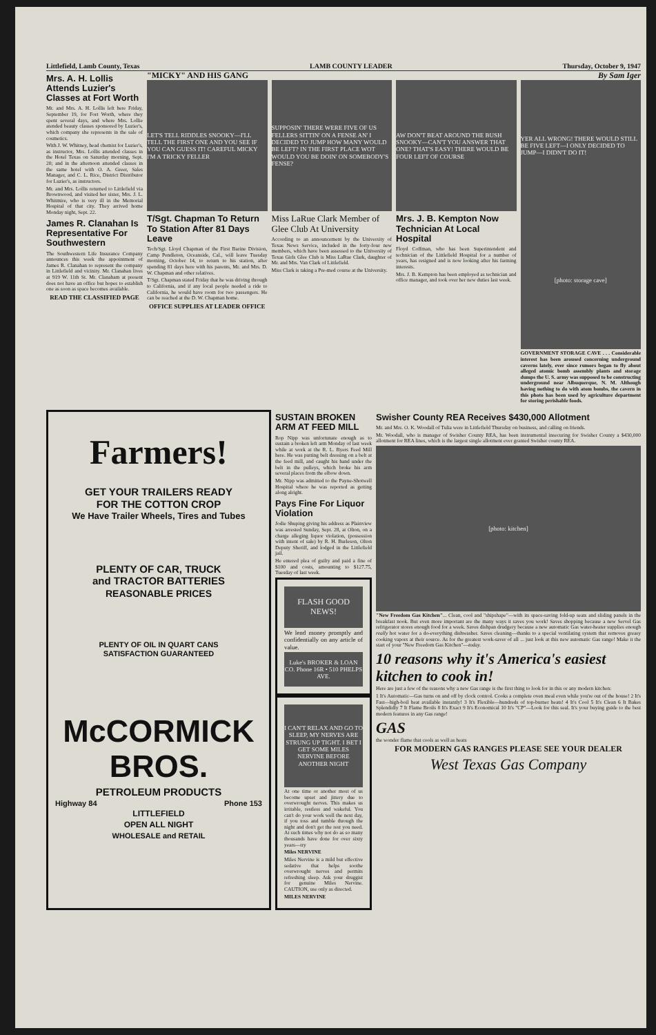Littlefield, Lamb County, Texas LAMB COUNTY LEADER Thursday, October 9, 1947
Mrs. A. H. Lollis Attends Luzier's Classes at Fort Worth
Mr. and Mrs. A. H. Lollis left here Friday, September 19, for Fort Worth, where they spent several days, and where Mrs. Lollie atended beauty classes sponsored by Luzier's, which company she represents in the sale of cosmetics.
With J. W. Whitney, head chemist for Luzier's, as instructor, Mrs. Lollis attended classes in the Hotel Texas on Saturday morning, Sept. 20; and in the afternoon attended classes in the same hotel with O. A. Greer, Sales Manager, and C. L. Rice, District Distributor for Luzier's, as instructors.
Mr. and Mrs. Lollis returned to Littlefield via Brownwood, and visited her sister, Mrs. J. L. Whitmire, who is very ill in the Memorial Hospital of that city. They arrived home Monday night, Sept. 22.
James R. Clanahan Is Representative For Southwestern
The Southwestern Life Insurance Company announces this week the appointment of James R. Clanahan to represent the company in Littlefield and vicinity. Mr. Clanahan lives at 919 W. 11th St. Mr. Clanaham at present does not have an office but hopes to establish one as soon as space becomes available.
READ THE CLASSIFIED PAGE
"MICKY" AND HIS GANG By Sam Iger
LET'S TELL RIDDLES SNOOKY—I'LL TELL THE FIRST ONE AND YOU SEE IF YOU CAN GUESS IT! CAREFUL MICKY I'M A TRICKY FELLER
SUPPOSIN' THERE WERE FIVE OF US FELLERS SITTIN' ON A FENSE AN' I DECIDED TO JUMP HOW MANY WOULD BE LEFT? IN THE FIRST PLACE WOT WOULD YOU BE DOIN' ON SOMEBODY'S FENSE?
AW DON'T BEAT AROUND THE BUSH SNOOKY—CAN'T YOU ANSWER THAT ONE? THAT'S EASY! THERE WOULD BE FOUR LEFT OF COURSE
YER ALL WRONG! THERE WOULD STILL BE FIVE LEFT—I ONLY DECIDED TO JUMP—I DIDN'T DO IT!
T/Sgt. Chapman To Return To Station After 81 Days Leave
Tech/Sgt. Lloyd Chapman of the First Barine Division, Camp Pendleton, Oceanside, Cal., will leave Tuesday morning, October 14, to return to his station, after spending 81 days here with his parents, Mr. and Mrs. D. W. Chapman and other relatives.
T/Sgt. Chapman stated Friday that he was driving through to California, and if any local people needed a ride to California, he would have room for two passengers. He can be reached at the D. W. Chapman home.
OFFICE SUPPLIES AT LEADER OFFICE
Miss LaRue Clark Member of Glee Club At University
According to an announcement by the University of Texas News Service, included in the forty-four new members, which have been assessed to the University of Texas Girls Glee Club is Miss LaRue Clark, daughter of Mr. and Mrs. Van Clark of Littlefield.
Miss Clark is taking a Pre-med course at the University.
Mrs. J. B. Kempton Now Technician At Local Hospital
Floyd Coffman, who has been Superintendent and technician of the Littlefield Hospital for a number of years, has resigned and is now looking after his farming interests.
Mrs. J. B. Kempton has been employed as technician and office manager, and took over her new duties last week.
[photo: storage cave]
GOVERNMENT STORAGE CAVE . . . Considerable interest has been aroused concerning underground caverns lately, ever since rumors began to fly about alleged atomic bomb assembly plants and storage dumps the U. S. army was supposed to be constructing underground near Albuquerque, N. M. Although having nothing to do with atom bombs, the cavern in this photo has been used by agriculture department for storing perishable foods.
Farmers!
GET YOUR TRAILERS READY
FOR THE COTTON CROP
We Have Trailer Wheels, Tires and Tubes
PLENTY OF CAR, TRUCK
and TRACTOR BATTERIES
REASONABLE PRICES
PLENTY OF OIL IN QUART CANS
SATISFACTION GUARANTEED
McCORMICK
BROS.
PETROLEUM PRODUCTS
Highway 84 Phone 153
LITTLEFIELD
OPEN ALL NIGHT
WHOLESALE and RETAIL
SUSTAIN BROKEN ARM AT FEED MILL
Rop Nipp was unfortunate enough as to sustain a broken left arm Monday of last week while at work at the R. L. Byers Feed Mill here. He was putting belt dressing on a belt at the feed mill, and caught his hand under the belt in the pulleys, which broke his arm several places from the elbow down.
Mr. Nipp was admitted to the Payne-Shotwell Hospital where he was reported as getting along alright.
Pays Fine For Liquor Violation
Jodie Shuping giving his address as Plainview was arrested Sunday, Sept. 28, at Olton, on a charge alleging liquor violation, (possession with intent of sale) by R. H. Burleson, Olton Deputy Sheriff, and lodged in the Littlefield jail.
He entered plea of guilty and paid a fine of $100 and costs, amounting to $127.75, Tuesday of last week.
FLASH GOOD NEWS!
We lend money promptly and confidentially on any article of value.
Luke's BROKER & LOAN CO. Phone 16R • 510 PHELPS AVE.
I CAN'T RELAX AND GO TO SLEEP, MY NERVES ARE STRUNG UP TIGHT. I BET I GET SOME MILES NERVINE BEFORE ANOTHER NIGHT
At one time or another most of us become upset and jittery due to overwrought nerves. This makes us irritable, restless and wakeful. You can't do your work well the next day, if you toss and tumble through the night and don't get the rest you need. At such times why not do as so many thousands have done for over sixty years—try
Miles NERVINE
Miles Nervine is a mild but effective sedative that helps soothe overwrought nerves and permits refreshing sleep. Ask your druggist for genuine Miles Nervine. CAUTION, use only as directed.
MILES NERVINE
Swisher County REA Receives $430,000 Allotment
Mr. and Mrs. O. K. Woodall of Tulia were in Littlefield Thursday on business, and calling on friends.
Mr. Woodall, who is manager of Swisher County REA, has been instrumental insecuring for Swisher County a $430,000 allotment for REA lines, which is the largest single allotment ever granted Swisher county REA.
[photo: kitchen]
"New Freedom Gas Kitchen"... Clean, cool and "shipshape"—with its space-saving fold-up seats and sliding panels in the breakfast nook. But even more important are the many ways it saves you work! Saves shopping because a new Servel Gas refrigerator stores enough food for a week. Saves dishpan drudgery because a new automatic Gas water-heater supplies enough really hot water for a do-everything dishwasher. Saves cleaning—thanks to a special ventilating system that removes greasy cooking vapors at their source. As for the greatest work-saver of all ... just look at this new automatic Gas range! Make it the start of your "New Freedom Gas Kitchen"—today.
10 reasons why it's America's easiest kitchen to cook in!
Here are just a few of the reasons why a new Gas range is the first thing to look for in this or any modern kitchen:
1 It's Automatic—Gas turns on and off by clock control. Cooks a complete oven meal even while you're out of the house! 2 It's Fast—high-boil heat available instantly! 3 It's Flexible—hundreds of top-burner heats! 4 It's Cool 5 It's Clean 6 It Bakes Splendidly 7 It Flame Broils 8 It's Exact 9 It's Economical 10 It's "CP"—Look for this seal. It's your buying guide to the best modern features in any Gas range!
GAS
the wonder flame that cools as well as heats
FOR MODERN GAS RANGES PLEASE SEE YOUR DEALER
West Texas Gas Company